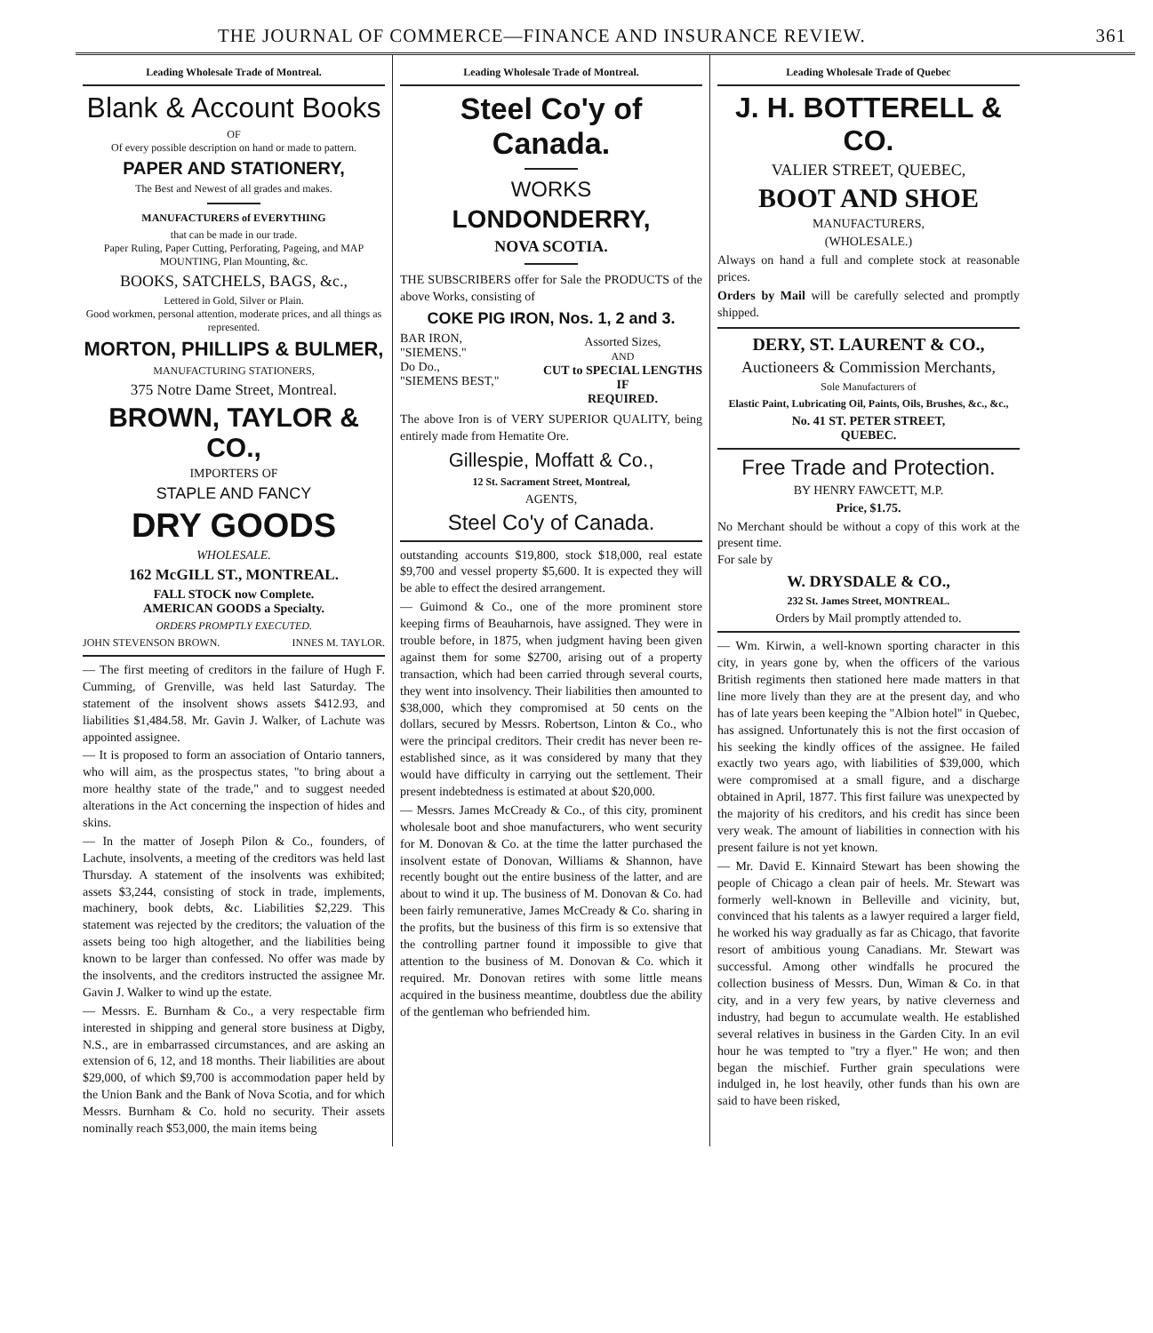THE JOURNAL OF COMMERCE—FINANCE AND INSURANCE REVIEW. 361
Leading Wholesale Trade of Montreal.
Blank & Account Books
OF
Of every possible description on hand or made to pattern.
PAPER AND STATIONERY,
The Best and Newest of all grades and makes.
MANUFACTURERS of EVERYTHING
that can be made in our trade.
Paper Ruling, Paper Cutting, Perforating, Pageing, and MAP MOUNTING, Plan Mounting, &c.
BOOKS, SATCHELS, BAGS, &c.,
Lettered in Gold, Silver or Plain.
Good workmen, personal attention, moderate prices, and all things as represented.
MORTON, PHILLIPS & BULMER,
MANUFACTURING STATIONERS,
375 Notre Dame Street, Montreal.
BROWN, TAYLOR & CO.,
IMPORTERS OF
STAPLE AND FANCY
DRY GOODS
WHOLESALE.
162 McGILL ST., MONTREAL.
FALL STOCK now Complete.
AMERICAN GOODS a Specialty.
ORDERS PROMPTLY EXECUTED.
JOHN STEVENSON BROWN. INNES M. TAYLOR.
— The first meeting of creditors in the failure of Hugh F. Cumming, of Grenville, was held last Saturday. The statement of the insolvent shows assets $412.93, and liabilities $1,484.58. Mr. Gavin J. Walker, of Lachute was appointed assignee.
— It is proposed to form an association of Ontario tanners, who will aim, as the prospectus states, "to bring about a more healthy state of the trade," and to suggest needed alterations in the Act concerning the inspection of hides and skins.
— In the matter of Joseph Pilon & Co., founders, of Lachute, insolvents, a meeting of the creditors was held last Thursday. A statement of the insolvents was exhibited; assets $3,244, consisting of stock in trade, implements, machinery, book debts, &c. Liabilities $2,229. This statement was rejected by the creditors; the valuation of the assets being too high altogether, and the liabilities being known to be larger than confessed. No offer was made by the insolvents, and the creditors instructed the assignee Mr. Gavin J. Walker to wind up the estate.
— Messrs. E. Burnham & Co., a very respectable firm interested in shipping and general store business at Digby, N.S., are in embarrassed circumstances, and are asking an extension of 6, 12, and 18 months. Their liabilities are about $29,000, of which $9,700 is accommodation paper held by the Union Bank and the Bank of Nova Scotia, and for which Messrs. Burnham & Co. hold no security. Their assets nominally reach $53,000, the main items being
Leading Wholesale Trade of Montreal.
Steel Co'y of Canada.
WORKS
LONDONDERRY,
NOVA SCOTIA.
THE SUBSCRIBERS offer for Sale the PRODUCTS of the above Works, consisting of
COKE PIG IRON, Nos. 1, 2 and 3.
BAR IRON,
"SIEMENS."
Do Do.,
"SIEMENS BEST,"
Assorted Sizes,
AND
CUT to SPECIAL LENGTHS
IF
REQUIRED.
The above Iron is of VERY SUPERIOR QUALITY, being entirely made from Hematite Ore.
Gillespie, Moffatt & Co.,
12 St. Sacrament Street, Montreal,
AGENTS,
Steel Co'y of Canada.
outstanding accounts $19,800, stock $18,000, real estate $9,700 and vessel property $5,600. It is expected they will be able to effect the desired arrangement.
— Guimond & Co., one of the more prominent store keeping firms of Beauharnois, have assigned. They were in trouble before, in 1875, when judgment having been given against them for some $2700, arising out of a property transaction, which had been carried through several courts, they went into insolvency. Their liabilities then amounted to $38,000, which they compromised at 50 cents on the dollars, secured by Messrs. Robertson, Linton & Co., who were the principal creditors. Their credit has never been re-established since, as it was considered by many that they would have difficulty in carrying out the settlement. Their present indebtedness is estimated at about $20,000.
— Messrs. James McCready & Co., of this city, prominent wholesale boot and shoe manufacturers, who went security for M. Donovan & Co. at the time the latter purchased the insolvent estate of Donovan, Williams & Shannon, have recently bought out the entire business of the latter, and are about to wind it up. The business of M. Donovan & Co. had been fairly remunerative, James McCready & Co. sharing in the profits, but the business of this firm is so extensive that the controlling partner found it impossible to give that attention to the business of M. Donovan & Co. which it required. Mr. Donovan retires with some little means acquired in the business meantime, doubtless due the ability of the gentleman who befriended him.
Leading Wholesale Trade of Quebec
J. H. BOTTERELL & CO.
VALIER STREET, QUEBEC,
BOOT AND SHOE
MANUFACTURERS,
(WHOLESALE.)
Always on hand a full and complete stock at reasonable prices.
Orders by Mail will be carefully selected and promptly shipped.
DERY, ST. LAURENT & CO.,
Auctioneers & Commission Merchants,
Sole Manufacturers of
Elastic Paint, Lubricating Oil, Paints, Oils, Brushes, &c., &c.,
No. 41 ST. PETER STREET,
QUEBEC.
Free Trade and Protection.
BY HENRY FAWCETT, M.P.
Price, $1.75.
No Merchant should be without a copy of this work at the present time.
For sale by
W. DRYSDALE & CO.,
232 St. James Street, MONTREAL.
Orders by Mail promptly attended to.
— Wm. Kirwin, a well-known sporting character in this city, in years gone by, when the officers of the various British regiments then stationed here made matters in that line more lively than they are at the present day, and who has of late years been keeping the "Albion hotel" in Quebec, has assigned. Unfortunately this is not the first occasion of his seeking the kindly offices of the assignee. He failed exactly two years ago, with liabilities of $39,000, which were compromised at a small figure, and a discharge obtained in April, 1877. This first failure was unexpected by the majority of his creditors, and his credit has since been very weak. The amount of liabilities in connection with his present failure is not yet known.
— Mr. David E. Kinnaird Stewart has been showing the people of Chicago a clean pair of heels. Mr. Stewart was formerly well-known in Belleville and vicinity, but, convinced that his talents as a lawyer required a larger field, he worked his way gradually as far as Chicago, that favorite resort of ambitious young Canadians. Mr. Stewart was successful. Among other windfalls he procured the collection business of Messrs. Dun, Wiman & Co. in that city, and in a very few years, by native cleverness and industry, had begun to accumulate wealth. He established several relatives in business in the Garden City. In an evil hour he was tempted to "try a flyer." He won; and then began the mischief. Further grain speculations were indulged in, he lost heavily, other funds than his own are said to have been risked,